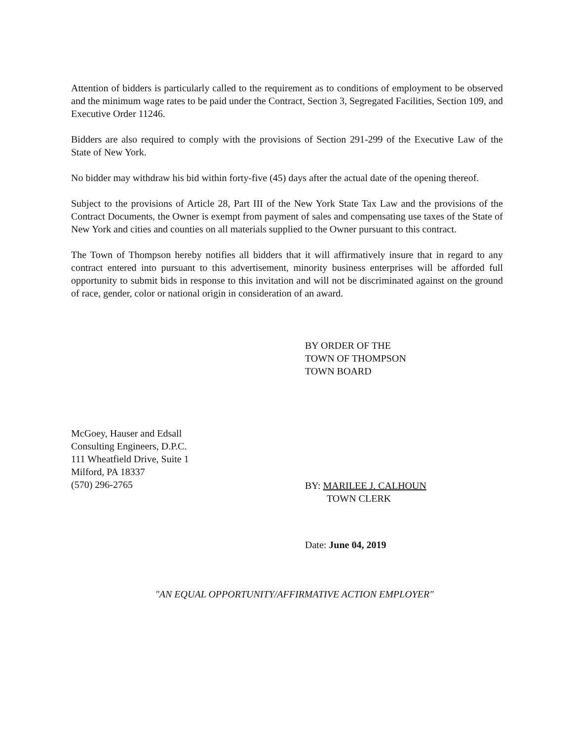Attention of bidders is particularly called to the requirement as to conditions of employment to be observed and the minimum wage rates to be paid under the Contract, Section 3, Segregated Facilities, Section 109, and Executive Order 11246.
Bidders are also required to comply with the provisions of Section 291-299 of the Executive Law of the State of New York.
No bidder may withdraw his bid within forty-five (45) days after the actual date of the opening thereof.
Subject to the provisions of Article 28, Part III of the New York State Tax Law and the provisions of the Contract Documents, the Owner is exempt from payment of sales and compensating use taxes of the State of New York and cities and counties on all materials supplied to the Owner pursuant to this contract.
The Town of Thompson hereby notifies all bidders that it will affirmatively insure that in regard to any contract entered into pursuant to this advertisement, minority business enterprises will be afforded full opportunity to submit bids in response to this invitation and will not be discriminated against on the ground of race, gender, color or national origin in consideration of an award.
BY ORDER OF THE
TOWN OF THOMPSON
TOWN BOARD
McGoey, Hauser and Edsall
Consulting Engineers, D.P.C.
111 Wheatfield Drive, Suite 1
Milford, PA 18337
(570) 296-2765
BY: MARILEE J. CALHOUN
TOWN CLERK
Date: June 04, 2019
"AN EQUAL OPPORTUNITY/AFFIRMATIVE ACTION EMPLOYER"